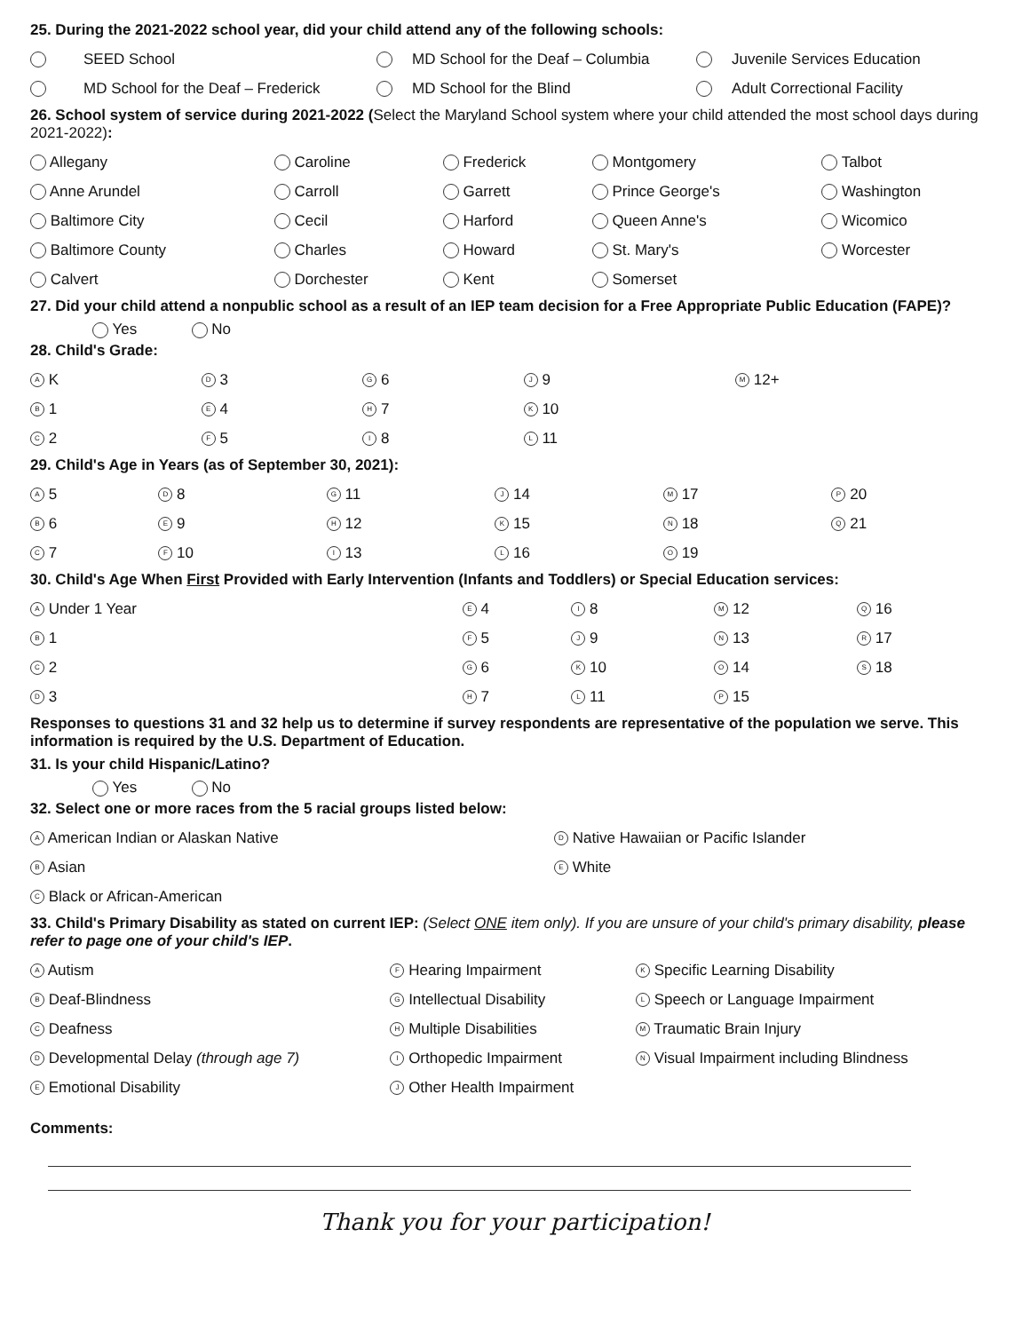25. During the 2021-2022 school year, did your child attend any of the following schools:
| | SEED School | | MD School for the Deaf – Columbia | | Juvenile Services Education |
| | MD School for the Deaf – Frederick | | MD School for the Blind | | Adult Correctional Facility |
26. School system of service during 2021-2022 (Select the Maryland School system where your child attended the most school days during 2021-2022):
| Allegany | Caroline | Frederick | Montgomery | Talbot |
| Anne Arundel | Carroll | Garrett | Prince George's | Washington |
| Baltimore City | Cecil | Harford | Queen Anne's | Wicomico |
| Baltimore County | Charles | Howard | St. Mary's | Worcester |
| Calvert | Dorchester | Kent | Somerset | |
27. Did your child attend a nonpublic school as a result of an IEP team decision for a Free Appropriate Public Education (FAPE)?
Yes No
28. Child's Grade:
| A K | D 3 | G 6 | J 9 | M 12+ |
| B 1 | E 4 | H 7 | K 10 | |
| C 2 | F 5 | I 8 | L 11 | |
29. Child's Age in Years (as of September 30, 2021):
| A 5 | D 8 | G 11 | J 14 | M 17 | P 20 |
| B 6 | E 9 | H 12 | K 15 | N 18 | Q 21 |
| C 7 | F 10 | I 13 | L 16 | O 19 | |
30. Child's Age When First Provided with Early Intervention (Infants and Toddlers) or Special Education services:
| A Under 1 Year | E 4 | I 8 | M 12 | Q 16 |
| B 1 | F 5 | J 9 | N 13 | R 17 |
| C 2 | G 6 | K 10 | O 14 | S 18 |
| D 3 | H 7 | L 11 | P 15 | |
Responses to questions 31 and 32 help us to determine if survey respondents are representative of the population we serve. This information is required by the U.S. Department of Education.
31. Is your child Hispanic/Latino?
Yes No
32. Select one or more races from the 5 racial groups listed below:
| A American Indian or Alaskan Native | D Native Hawaiian or Pacific Islander |
| B Asian | E White |
| C Black or African-American | |
33. Child's Primary Disability as stated on current IEP: (Select ONE item only). If you are unsure of your child's primary disability, please refer to page one of your child's IEP.
| A Autism | F Hearing Impairment | K Specific Learning Disability |
| B Deaf-Blindness | G Intellectual Disability | L Speech or Language Impairment |
| C Deafness | H Multiple Disabilities | M Traumatic Brain Injury |
| D Developmental Delay (through age 7) | I Orthopedic Impairment | N Visual Impairment including Blindness |
| E Emotional Disability | J Other Health Impairment | |
Comments:
Thank you for your participation!